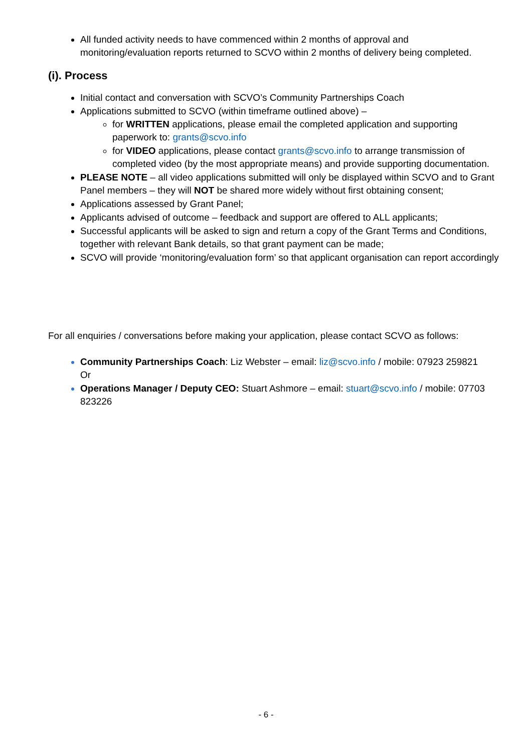All funded activity needs to have commenced within 2 months of approval and monitoring/evaluation reports returned to SCVO within 2 months of delivery being completed.
(i). Process
Initial contact and conversation with SCVO’s Community Partnerships Coach
Applications submitted to SCVO (within timeframe outlined above) –
for WRITTEN applications, please email the completed application and supporting paperwork to: grants@scvo.info
for VIDEO applications, please contact grants@scvo.info to arrange transmission of completed video (by the most appropriate means) and provide supporting documentation.
PLEASE NOTE – all video applications submitted will only be displayed within SCVO and to Grant Panel members – they will NOT be shared more widely without first obtaining consent;
Applications assessed by Grant Panel;
Applicants advised of outcome – feedback and support are offered to ALL applicants;
Successful applicants will be asked to sign and return a copy of the Grant Terms and Conditions, together with relevant Bank details, so that grant payment can be made;
SCVO will provide ‘monitoring/evaluation form’ so that applicant organisation can report accordingly
For all enquiries / conversations before making your application, please contact SCVO as follows:
Community Partnerships Coach: Liz Webster – email: liz@scvo.info / mobile: 07923 259821
Or
Operations Manager / Deputy CEO: Stuart Ashmore – email: stuart@scvo.info / mobile: 07703 823226
- 6 -